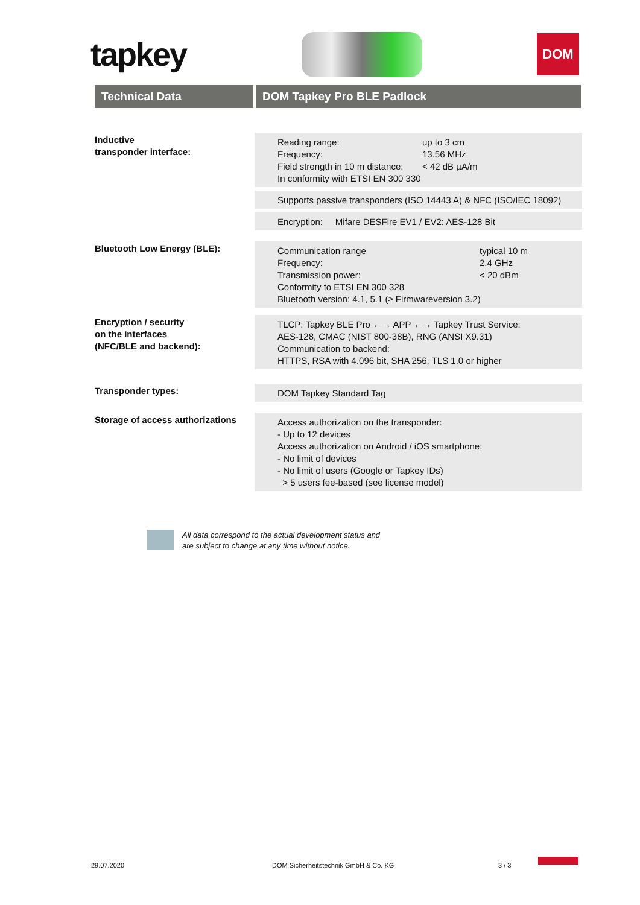tapkey
DOM
Technical Data DOM Tapkey Pro BLE Padlock
Inductive
transponder interface:
Reading range: up to 3 cm
Frequency: 13.56 MHz
Field strength in 10 m distance: < 42 dB µA/m
In conformity with ETSI EN 300 330
Supports passive transponders (ISO 14443 A) & NFC (ISO/IEC 18092)
Encryption: Mifare DESFire EV1 / EV2: AES-128 Bit
Bluetooth Low Energy (BLE):
Communication range typical 10 m
Frequency: 2,4 GHz
Transmission power: < 20 dBm
Conformity to ETSI EN 300 328
Bluetooth version: 4.1, 5.1 (≥ Firmwareversion 3.2)
Encryption / security
on the interfaces
(NFC/BLE and backend):
TLCP: Tapkey BLE Pro ←→ APP ←→ Tapkey Trust Service:
AES-128, CMAC (NIST 800-38B), RNG (ANSI X9.31)
Communication to backend:
HTTPS, RSA with 4.096 bit, SHA 256, TLS 1.0 or higher
Transponder types:
DOM Tapkey Standard Tag
Storage of access authorizations
Access authorization on the transponder:
- Up to 12 devices
Access authorization on Android / iOS smartphone:
- No limit of devices
- No limit of users (Google or Tapkey IDs)
> 5 users fee-based (see license model)
All data correspond to the actual development status and
are subject to change at any time without notice.
29.07.2020 DOM Sicherheitstechnik GmbH & Co. KG 3 / 3